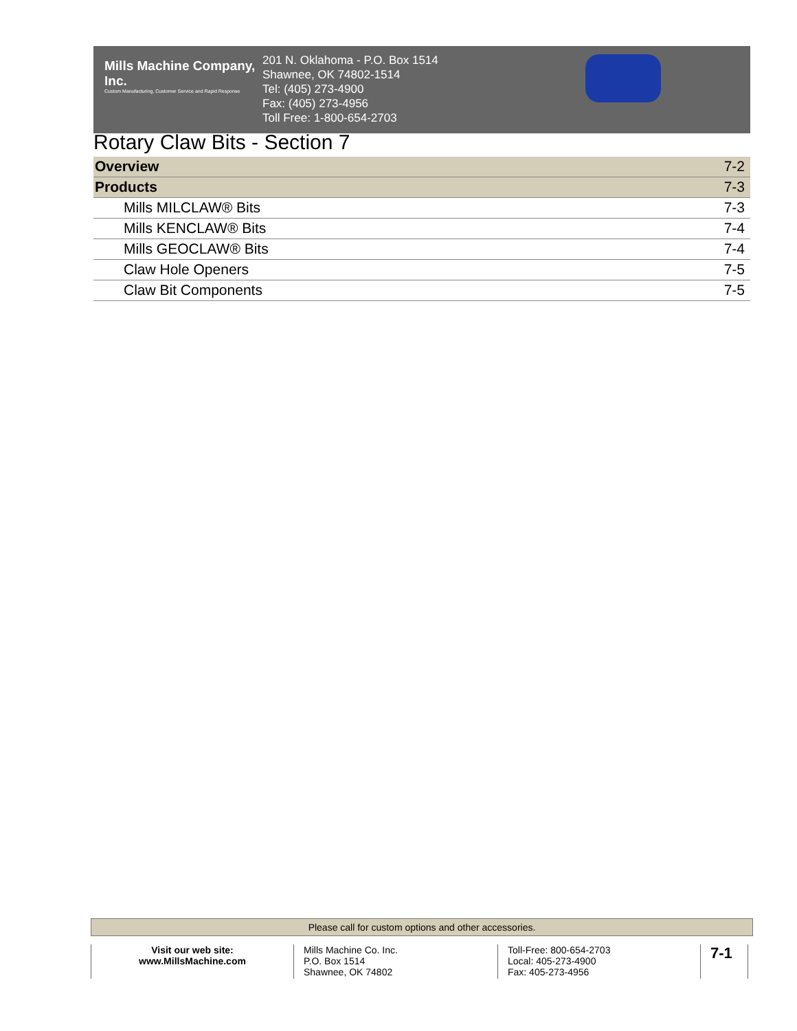Mills Machine Company, Inc.
Custom Manufacturing, Customer Service and Rapid Response
201 N. Oklahoma - P.O. Box 1514
Shawnee, OK 74802-1514
Tel: (405) 273-4900
Fax: (405) 273-4956
Toll Free: 1-800-654-2703
Rotary Claw Bits - Section 7
| Overview | 7-2 |
| Products | 7-3 |
| Mills MILCLAW® Bits | 7-3 |
| Mills KENCLAW® Bits | 7-4 |
| Mills GEOCLAW® Bits | 7-4 |
| Claw Hole Openers | 7-5 |
| Claw Bit Components | 7-5 |
Please call for custom options and other accessories.
Visit our web site:
www.MillsMachine.com
Mills Machine Co. Inc.
P.O. Box 1514
Shawnee, OK 74802
Toll-Free: 800-654-2703
Local: 405-273-4900
Fax: 405-273-4956
7-1